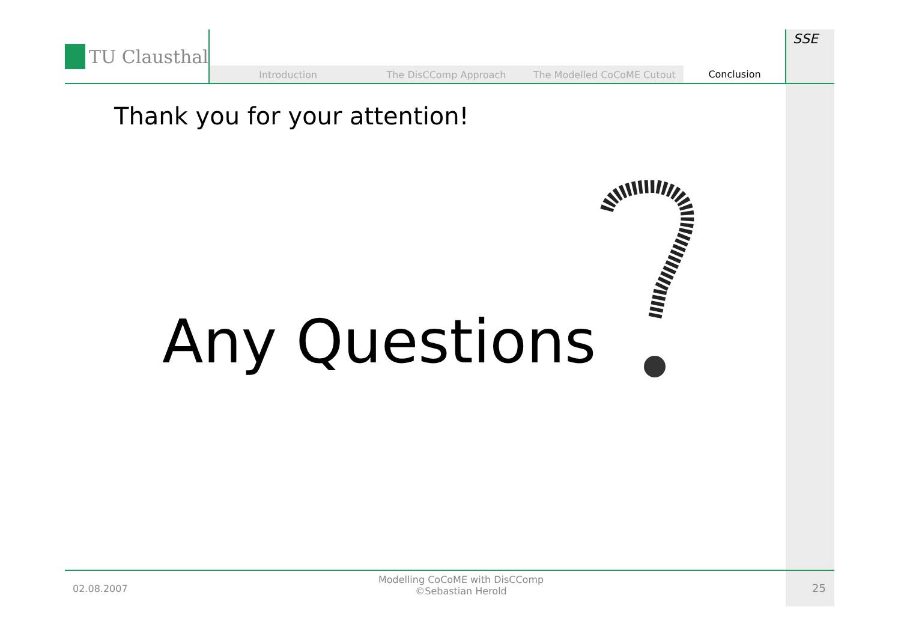TU Clausthal
Introduction The DisCComp Approach The Modelled CoCoME Cutout Conclusion
SSE
Thank you for your attention!
Any Questions
02.08.2007
Modelling CoCoME with DisCComp
©Sebastian Herold
25